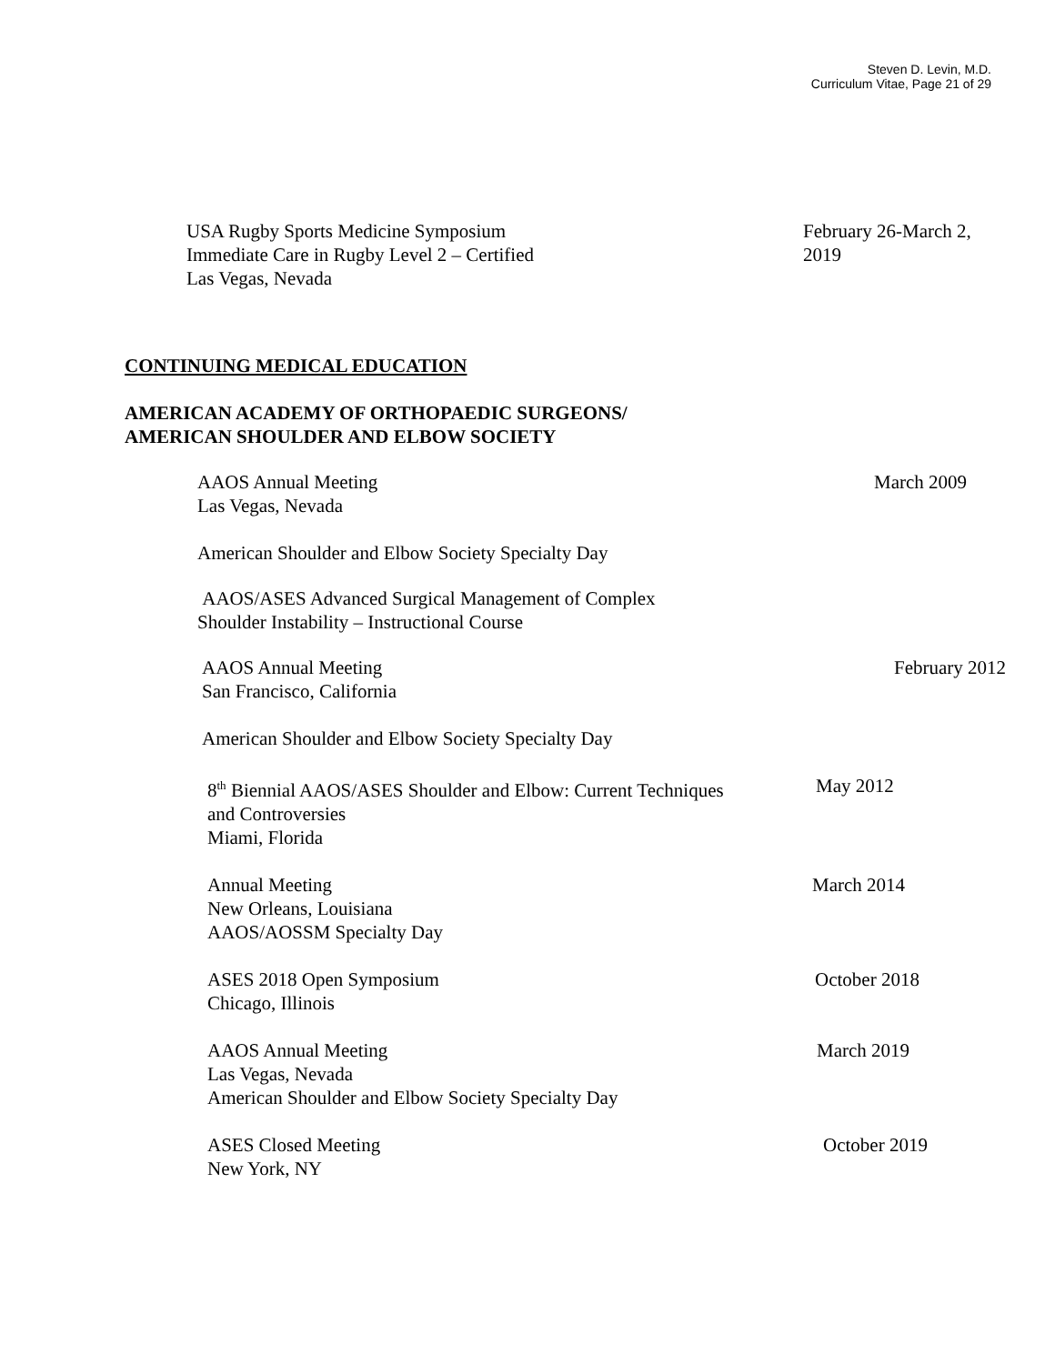Steven D. Levin, M.D.
Curriculum Vitae, Page 21 of 29
USA Rugby Sports Medicine Symposium
Immediate Care in Rugby Level 2 – Certified
Las Vegas, Nevada
February 26-March 2,
2019
CONTINUING MEDICAL EDUCATION
AMERICAN ACADEMY OF ORTHOPAEDIC SURGEONS/
AMERICAN SHOULDER AND ELBOW SOCIETY
AAOS Annual Meeting
Las Vegas, Nevada
March 2009
American Shoulder and Elbow Society Specialty Day
AAOS/ASES Advanced Surgical Management of Complex
Shoulder Instability – Instructional Course
AAOS Annual Meeting
San Francisco, California
February 2012
American Shoulder and Elbow Society Specialty Day
8<sup>th</sup> Biennial AAOS/ASES Shoulder and Elbow: Current Techniques
and Controversies
Miami, Florida
May 2012
Annual Meeting
New Orleans, Louisiana
AAOS/AOSSM Specialty Day
March 2014
ASES 2018 Open Symposium
Chicago, Illinois
October 2018
AAOS Annual Meeting
Las Vegas, Nevada
American Shoulder and Elbow Society Specialty Day
March 2019
ASES Closed Meeting
New York, NY
October 2019